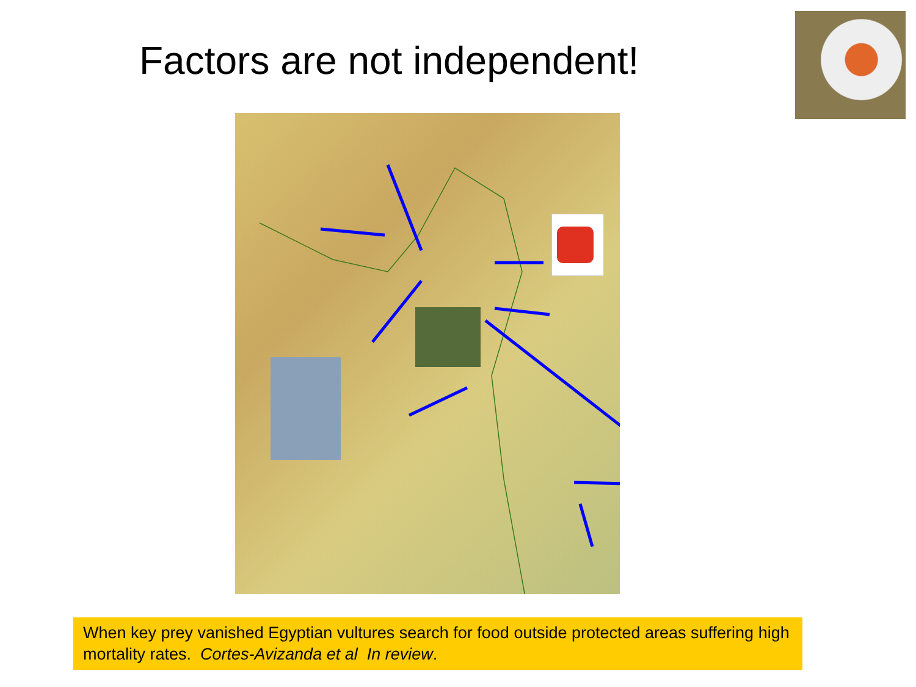Factors are not independent!
When key prey vanished Egyptian vultures search for food outside protected areas suffering high mortality rates. Cortes-Avizanda et al In review.